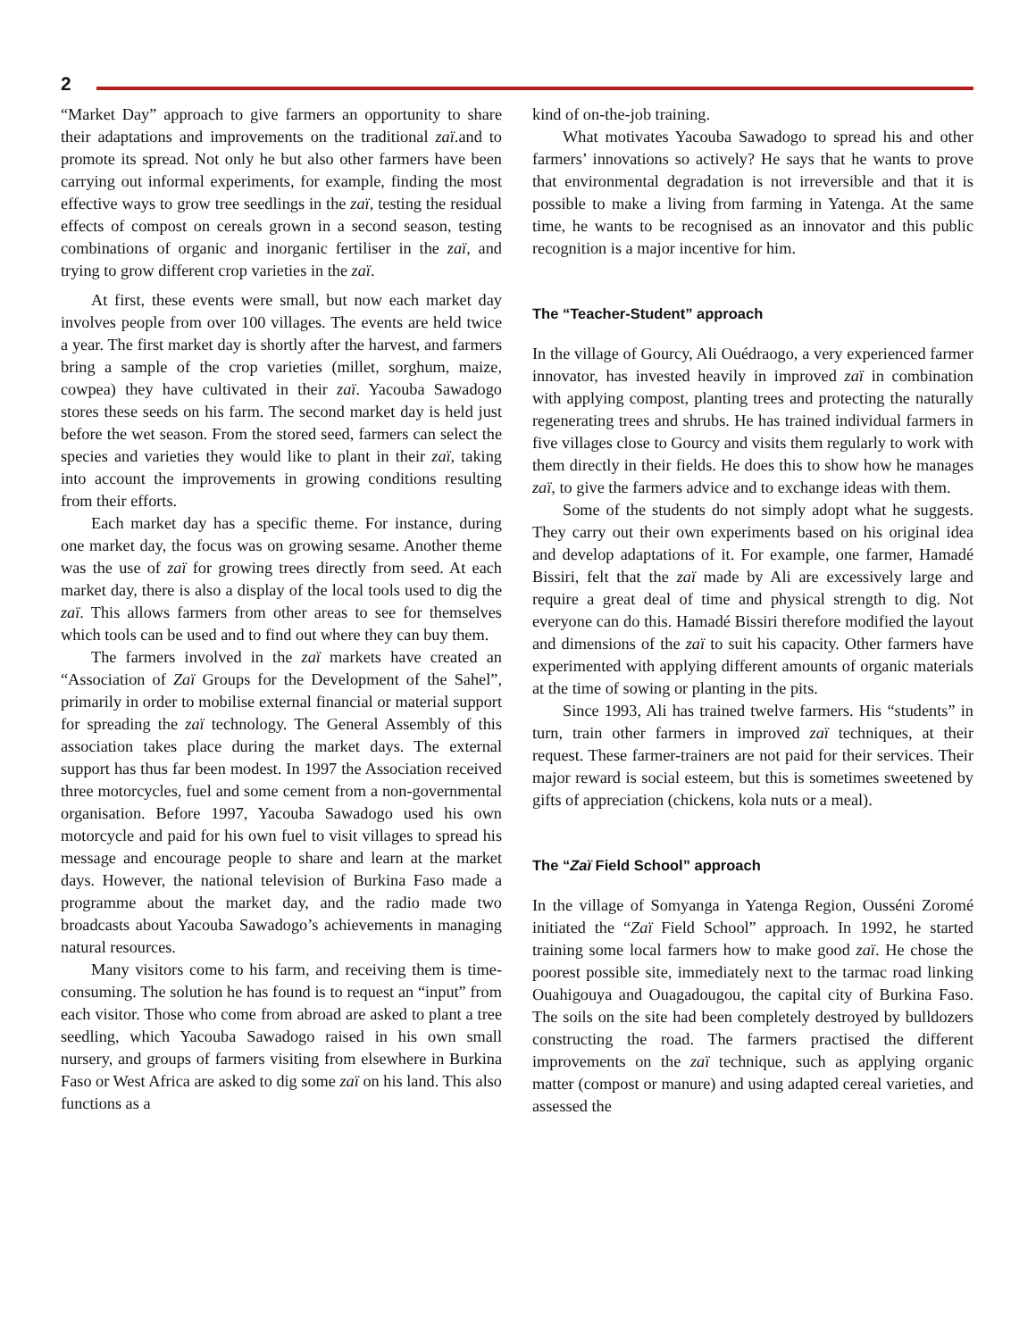2
“Market Day” approach to give farmers an opportunity to share their adaptations and improvements on the traditional zaï.and to promote its spread. Not only he but also other farmers have been carrying out informal experiments, for example, finding the most effective ways to grow tree seedlings in the zaï, testing the residual effects of compost on cereals grown in a second season, testing combinations of organic and inorganic fertiliser in the zaï, and trying to grow different crop varieties in the zaï.
At first, these events were small, but now each market day involves people from over 100 villages. The events are held twice a year. The first market day is shortly after the harvest, and farmers bring a sample of the crop varieties (millet, sorghum, maize, cowpea) they have cultivated in their zaï. Yacouba Sawadogo stores these seeds on his farm. The second market day is held just before the wet season. From the stored seed, farmers can select the species and varieties they would like to plant in their zaï, taking into account the improvements in growing conditions resulting from their efforts.
Each market day has a specific theme. For instance, during one market day, the focus was on growing sesame. Another theme was the use of zaï for growing trees directly from seed. At each market day, there is also a display of the local tools used to dig the zaï. This allows farmers from other areas to see for themselves which tools can be used and to find out where they can buy them.
The farmers involved in the zaï markets have created an “Association of Zaï Groups for the Development of the Sahel”, primarily in order to mobilise external financial or material support for spreading the zaï technology. The General Assembly of this association takes place during the market days. The external support has thus far been modest. In 1997 the Association received three motorcycles, fuel and some cement from a non-governmental organisation. Before 1997, Yacouba Sawadogo used his own motorcycle and paid for his own fuel to visit villages to spread his message and encourage people to share and learn at the market days. However, the national television of Burkina Faso made a programme about the market day, and the radio made two broadcasts about Yacouba Sawadogo’s achievements in managing natural resources.
Many visitors come to his farm, and receiving them is time-consuming. The solution he has found is to request an “input” from each visitor. Those who come from abroad are asked to plant a tree seedling, which Yacouba Sawadogo raised in his own small nursery, and groups of farmers visiting from elsewhere in Burkina Faso or West Africa are asked to dig some zaï on his land. This also functions as a
kind of on-the-job training.
What motivates Yacouba Sawadogo to spread his and other farmers’ innovations so actively? He says that he wants to prove that environmental degradation is not irreversible and that it is possible to make a living from farming in Yatenga. At the same time, he wants to be recognised as an innovator and this public recognition is a major incentive for him.
The “Teacher-Student” approach
In the village of Gourcy, Ali Ouédraogo, a very experienced farmer innovator, has invested heavily in improved zaï in combination with applying compost, planting trees and protecting the naturally regenerating trees and shrubs. He has trained individual farmers in five villages close to Gourcy and visits them regularly to work with them directly in their fields. He does this to show how he manages zaï, to give the farmers advice and to exchange ideas with them.
Some of the students do not simply adopt what he suggests. They carry out their own experiments based on his original idea and develop adaptations of it. For example, one farmer, Hamadé Bissiri, felt that the zaï made by Ali are excessively large and require a great deal of time and physical strength to dig. Not everyone can do this. Hamadé Bissiri therefore modified the layout and dimensions of the zaï to suit his capacity. Other farmers have experimented with applying different amounts of organic materials at the time of sowing or planting in the pits.
Since 1993, Ali has trained twelve farmers. His “students” in turn, train other farmers in improved zaï techniques, at their request. These farmer-trainers are not paid for their services. Their major reward is social esteem, but this is sometimes sweetened by gifts of appreciation (chickens, kola nuts or a meal).
The “Zaï Field School” approach
In the village of Somyanga in Yatenga Region, Ousséni Zoromé initiated the “Zaï Field School” approach. In 1992, he started training some local farmers how to make good zaï. He chose the poorest possible site, immediately next to the tarmac road linking Ouahigouya and Ouagadougou, the capital city of Burkina Faso. The soils on the site had been completely destroyed by bulldozers constructing the road. The farmers practised the different improvements on the zaï technique, such as applying organic matter (compost or manure) and using adapted cereal varieties, and assessed the